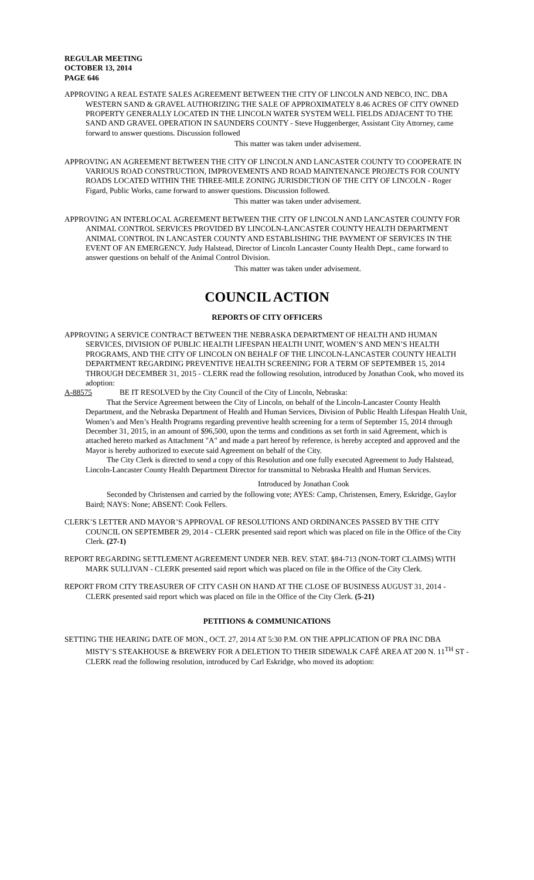REGULAR MEETING
OCTOBER 13, 2014
PAGE 646
APPROVING A REAL ESTATE SALES AGREEMENT BETWEEN THE CITY OF LINCOLN AND NEBCO, INC. DBA WESTERN SAND & GRAVEL AUTHORIZING THE SALE OF APPROXIMATELY 8.46 ACRES OF CITY OWNED PROPERTY GENERALLY LOCATED IN THE LINCOLN WATER SYSTEM WELL FIELDS ADJACENT TO THE SAND AND GRAVEL OPERATION IN SAUNDERS COUNTY - Steve Huggenberger, Assistant City Attorney, came forward to answer questions. Discussion followed
This matter was taken under advisement.
APPROVING AN AGREEMENT BETWEEN THE CITY OF LINCOLN AND LANCASTER COUNTY TO COOPERATE IN VARIOUS ROAD CONSTRUCTION, IMPROVEMENTS AND ROAD MAINTENANCE PROJECTS FOR COUNTY ROADS LOCATED WITHIN THE THREE-MILE ZONING JURISDICTION OF THE CITY OF LINCOLN - Roger Figard, Public Works, came forward to answer questions. Discussion followed.
This matter was taken under advisement.
APPROVING AN INTERLOCAL AGREEMENT BETWEEN THE CITY OF LINCOLN AND LANCASTER COUNTY FOR ANIMAL CONTROL SERVICES PROVIDED BY LINCOLN-LANCASTER COUNTY HEALTH DEPARTMENT ANIMAL CONTROL IN LANCASTER COUNTY AND ESTABLISHING THE PAYMENT OF SERVICES IN THE EVENT OF AN EMERGENCY. Judy Halstead, Director of Lincoln Lancaster County Health Dept., came forward to answer questions on behalf of the Animal Control Division.
This matter was taken under advisement.
COUNCIL ACTION
REPORTS OF CITY OFFICERS
APPROVING A SERVICE CONTRACT BETWEEN THE NEBRASKA DEPARTMENT OF HEALTH AND HUMAN SERVICES, DIVISION OF PUBLIC HEALTH LIFESPAN HEALTH UNIT, WOMEN’S AND MEN’S HEALTH PROGRAMS, AND THE CITY OF LINCOLN ON BEHALF OF THE LINCOLN-LANCASTER COUNTY HEALTH DEPARTMENT REGARDING PREVENTIVE HEALTH SCREENING FOR A TERM OF SEPTEMBER 15, 2014 THROUGH DECEMBER 31, 2015 - CLERK read the following resolution, introduced by Jonathan Cook, who moved its adoption:
A-88575 BE IT RESOLVED by the City Council of the City of Lincoln, Nebraska:
That the Service Agreement between the City of Lincoln, on behalf of the Lincoln-Lancaster County Health Department, and the Nebraska Department of Health and Human Services, Division of Public Health Lifespan Health Unit, Women’s and Men’s Health Programs regarding preventive health screening for a term of September 15, 2014 through December 31, 2015, in an amount of $96,500, upon the terms and conditions as set forth in said Agreement, which is attached hereto marked as Attachment "A" and made a part hereof by reference, is hereby accepted and approved and the Mayor is hereby authorized to execute said Agreement on behalf of the City.
The City Clerk is directed to send a copy of this Resolution and one fully executed Agreement to Judy Halstead, Lincoln-Lancaster County Health Department Director for transmittal to Nebraska Health and Human Services.
Introduced by Jonathan Cook
Seconded by Christensen and carried by the following vote; AYES: Camp, Christensen, Emery, Eskridge, Gaylor Baird; NAYS: None; ABSENT: Cook Fellers.
CLERK’S LETTER AND MAYOR’S APPROVAL OF RESOLUTIONS AND ORDINANCES PASSED BY THE CITY COUNCIL ON SEPTEMBER 29, 2014 - CLERK presented said report which was placed on file in the Office of the City Clerk. (27-1)
REPORT REGARDING SETTLEMENT AGREEMENT UNDER NEB. REV. STAT. §84-713 (NON-TORT CLAIMS) WITH MARK SULLIVAN - CLERK presented said report which was placed on file in the Office of the City Clerk.
REPORT FROM CITY TREASURER OF CITY CASH ON HAND AT THE CLOSE OF BUSINESS AUGUST 31, 2014 - CLERK presented said report which was placed on file in the Office of the City Clerk. (5-21)
PETITIONS & COMMUNICATIONS
SETTING THE HEARING DATE OF MON., OCT. 27, 2014 AT 5:30 P.M. ON THE APPLICATION OF PRA INC DBA MISTY’S STEAKHOUSE & BREWERY FOR A DELETION TO THEIR SIDEWALK CAFÉ AREA AT 200 N. 11<sup>TH</sup> ST - CLERK read the following resolution, introduced by Carl Eskridge, who moved its adoption: